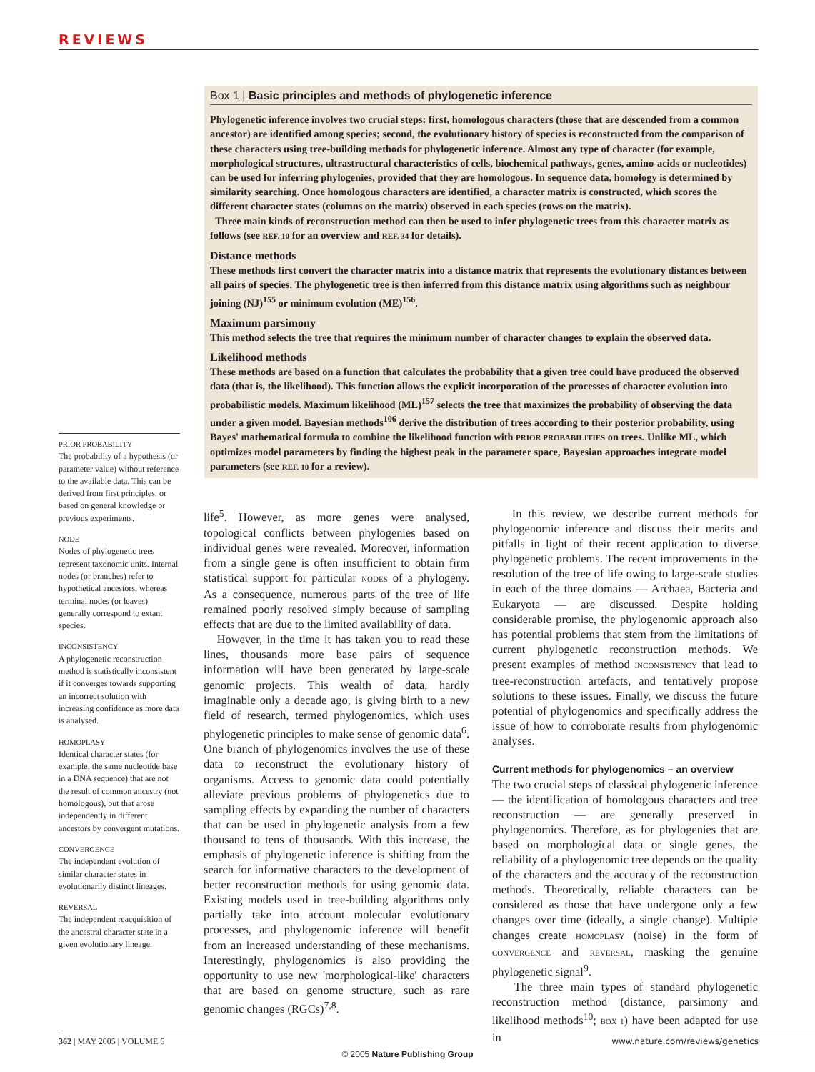REVIEWS
Box 1 | Basic principles and methods of phylogenetic inference
Phylogenetic inference involves two crucial steps: first, homologous characters (those that are descended from a common ancestor) are identified among species; second, the evolutionary history of species is reconstructed from the comparison of these characters using tree-building methods for phylogenetic inference. Almost any type of character (for example, morphological structures, ultrastructural characteristics of cells, biochemical pathways, genes, amino-acids or nucleotides) can be used for inferring phylogenies, provided that they are homologous. In sequence data, homology is determined by similarity searching. Once homologous characters are identified, a character matrix is constructed, which scores the different character states (columns on the matrix) observed in each species (rows on the matrix).
Three main kinds of reconstruction method can then be used to infer phylogenetic trees from this character matrix as follows (see REF. 10 for an overview and REF. 34 for details).
Distance methods
These methods first convert the character matrix into a distance matrix that represents the evolutionary distances between all pairs of species. The phylogenetic tree is then inferred from this distance matrix using algorithms such as neighbour joining (NJ)<sup>155</sup> or minimum evolution (ME)<sup>156</sup>.
Maximum parsimony
This method selects the tree that requires the minimum number of character changes to explain the observed data.
Likelihood methods
These methods are based on a function that calculates the probability that a given tree could have produced the observed data (that is, the likelihood). This function allows the explicit incorporation of the processes of character evolution into probabilistic models. Maximum likelihood (ML)<sup>157</sup> selects the tree that maximizes the probability of observing the data under a given model. Bayesian methods<sup>106</sup> derive the distribution of trees according to their posterior probability, using Bayes' mathematical formula to combine the likelihood function with PRIOR PROBABILITIES on trees. Unlike ML, which optimizes model parameters by finding the highest peak in the parameter space, Bayesian approaches integrate model parameters (see REF. 10 for a review).
PRIOR PROBABILITY
The probability of a hypothesis (or parameter value) without reference to the available data. This can be derived from first principles, or based on general knowledge or previous experiments.
NODE
Nodes of phylogenetic trees represent taxonomic units. Internal nodes (or branches) refer to hypothetical ancestors, whereas terminal nodes (or leaves) generally correspond to extant species.
INCONSISTENCY
A phylogenetic reconstruction method is statistically inconsistent if it converges towards supporting an incorrect solution with increasing confidence as more data is analysed.
HOMOPLASY
Identical character states (for example, the same nucleotide base in a DNA sequence) that are not the result of common ancestry (not homologous), but that arose independently in different ancestors by convergent mutations.
CONVERGENCE
The independent evolution of similar character states in evolutionarily distinct lineages.
REVERSAL
The independent reacquisition of the ancestral character state in a given evolutionary lineage.
life<sup>5</sup>. However, as more genes were analysed, topological conflicts between phylogenies based on individual genes were revealed. Moreover, information from a single gene is often insufficient to obtain firm statistical support for particular NODES of a phylogeny. As a consequence, numerous parts of the tree of life remained poorly resolved simply because of sampling effects that are due to the limited availability of data.
However, in the time it has taken you to read these lines, thousands more base pairs of sequence information will have been generated by large-scale genomic projects. This wealth of data, hardly imaginable only a decade ago, is giving birth to a new field of research, termed phylogenomics, which uses phylogenetic principles to make sense of genomic data<sup>6</sup>. One branch of phylogenomics involves the use of these data to reconstruct the evolutionary history of organisms. Access to genomic data could potentially alleviate previous problems of phylogenetics due to sampling effects by expanding the number of characters that can be used in phylogenetic analysis from a few thousand to tens of thousands. With this increase, the emphasis of phylogenetic inference is shifting from the search for informative characters to the development of better reconstruction methods for using genomic data. Existing models used in tree-building algorithms only partially take into account molecular evolutionary processes, and phylogenomic inference will benefit from an increased understanding of these mechanisms. Interestingly, phylogenomics is also providing the opportunity to use new 'morphological-like' characters that are based on genome structure, such as rare genomic changes (RGCs)<sup>7,8</sup>.
In this review, we describe current methods for phylogenomic inference and discuss their merits and pitfalls in light of their recent application to diverse phylogenetic problems. The recent improvements in the resolution of the tree of life owing to large-scale studies in each of the three domains — Archaea, Bacteria and Eukaryota — are discussed. Despite holding considerable promise, the phylogenomic approach also has potential problems that stem from the limitations of current phylogenetic reconstruction methods. We present examples of method INCONSISTENCY that lead to tree-reconstruction artefacts, and tentatively propose solutions to these issues. Finally, we discuss the future potential of phylogenomics and specifically address the issue of how to corroborate results from phylogenomic analyses.
Current methods for phylogenomics – an overview
The two crucial steps of classical phylogenetic inference — the identification of homologous characters and tree reconstruction — are generally preserved in phylogenomics. Therefore, as for phylogenies that are based on morphological data or single genes, the reliability of a phylogenomic tree depends on the quality of the characters and the accuracy of the reconstruction methods. Theoretically, reliable characters can be considered as those that have undergone only a few changes over time (ideally, a single change). Multiple changes create HOMOPLASY (noise) in the form of CONVERGENCE and REVERSAL, masking the genuine phylogenetic signal<sup>9</sup>.
The three main types of standard phylogenetic reconstruction method (distance, parsimony and likelihood methods<sup>10</sup>; BOX 1) have been adapted for use in
362 | MAY 2005 | VOLUME 6 www.nature.com/reviews/genetics
© 2005 Nature Publishing Group